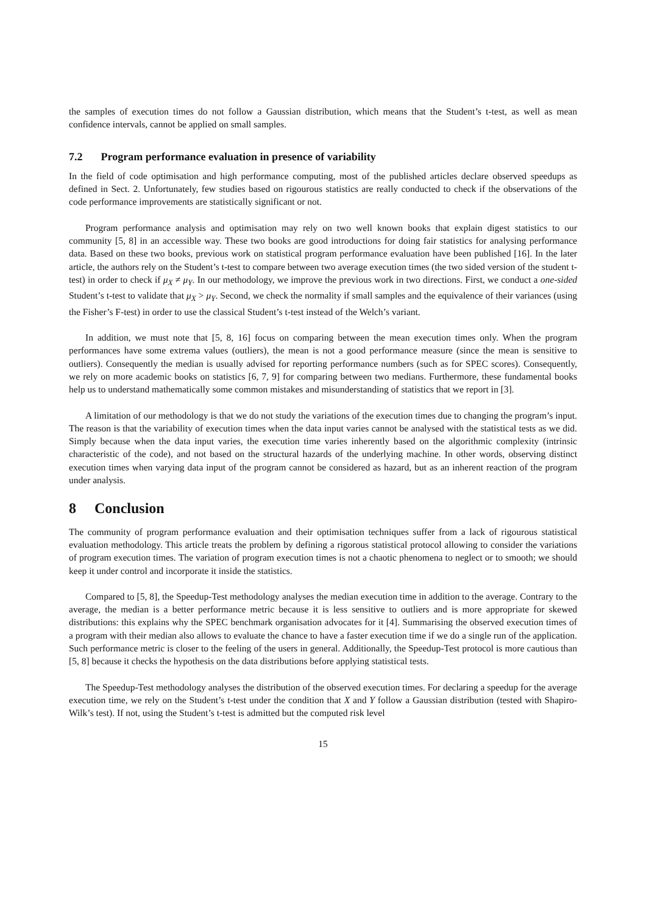the samples of execution times do not follow a Gaussian distribution, which means that the Student’s t-test, as well as mean confidence intervals, cannot be applied on small samples.
7.2 Program performance evaluation in presence of variability
In the field of code optimisation and high performance computing, most of the published articles declare observed speedups as defined in Sect. 2. Unfortunately, few studies based on rigourous statistics are really conducted to check if the observations of the code performance improvements are statistically significant or not.
Program performance analysis and optimisation may rely on two well known books that explain digest statistics to our community [5, 8] in an accessible way. These two books are good introductions for doing fair statistics for analysing performance data. Based on these two books, previous work on statistical program performance evaluation have been published [16]. In the later article, the authors rely on the Student’s t-test to compare between two average execution times (the two sided version of the student t-test) in order to check if μ<sub>X</sub> ≠ μ<sub>Y</sub>. In our methodology, we improve the previous work in two directions. First, we conduct a one-sided Student’s t-test to validate that μ<sub>X</sub> > μ<sub>Y</sub>. Second, we check the normality if small samples and the equivalence of their variances (using the Fisher’s F-test) in order to use the classical Student’s t-test instead of the Welch’s variant.
In addition, we must note that [5, 8, 16] focus on comparing between the mean execution times only. When the program performances have some extrema values (outliers), the mean is not a good performance measure (since the mean is sensitive to outliers). Consequently the median is usually advised for reporting performance numbers (such as for SPEC scores). Consequently, we rely on more academic books on statistics [6, 7, 9] for comparing between two medians. Furthermore, these fundamental books help us to understand mathematically some common mistakes and misunderstanding of statistics that we report in [3].
A limitation of our methodology is that we do not study the variations of the execution times due to changing the program’s input. The reason is that the variability of execution times when the data input varies cannot be analysed with the statistical tests as we did. Simply because when the data input varies, the execution time varies inherently based on the algorithmic complexity (intrinsic characteristic of the code), and not based on the structural hazards of the underlying machine. In other words, observing distinct execution times when varying data input of the program cannot be considered as hazard, but as an inherent reaction of the program under analysis.
8 Conclusion
The community of program performance evaluation and their optimisation techniques suffer from a lack of rigourous statistical evaluation methodology. This article treats the problem by defining a rigorous statistical protocol allowing to consider the variations of program execution times. The variation of program execution times is not a chaotic phenomena to neglect or to smooth; we should keep it under control and incorporate it inside the statistics.
Compared to [5, 8], the Speedup-Test methodology analyses the median execution time in addition to the average. Contrary to the average, the median is a better performance metric because it is less sensitive to outliers and is more appropriate for skewed distributions: this explains why the SPEC benchmark organisation advocates for it [4]. Summarising the observed execution times of a program with their median also allows to evaluate the chance to have a faster execution time if we do a single run of the application. Such performance metric is closer to the feeling of the users in general. Additionally, the Speedup-Test protocol is more cautious than [5, 8] because it checks the hypothesis on the data distributions before applying statistical tests.
The Speedup-Test methodology analyses the distribution of the observed execution times. For declaring a speedup for the average execution time, we rely on the Student’s t-test under the condition that X and Y follow a Gaussian distribution (tested with Shapiro-Wilk’s test). If not, using the Student’s t-test is admitted but the computed risk level
15